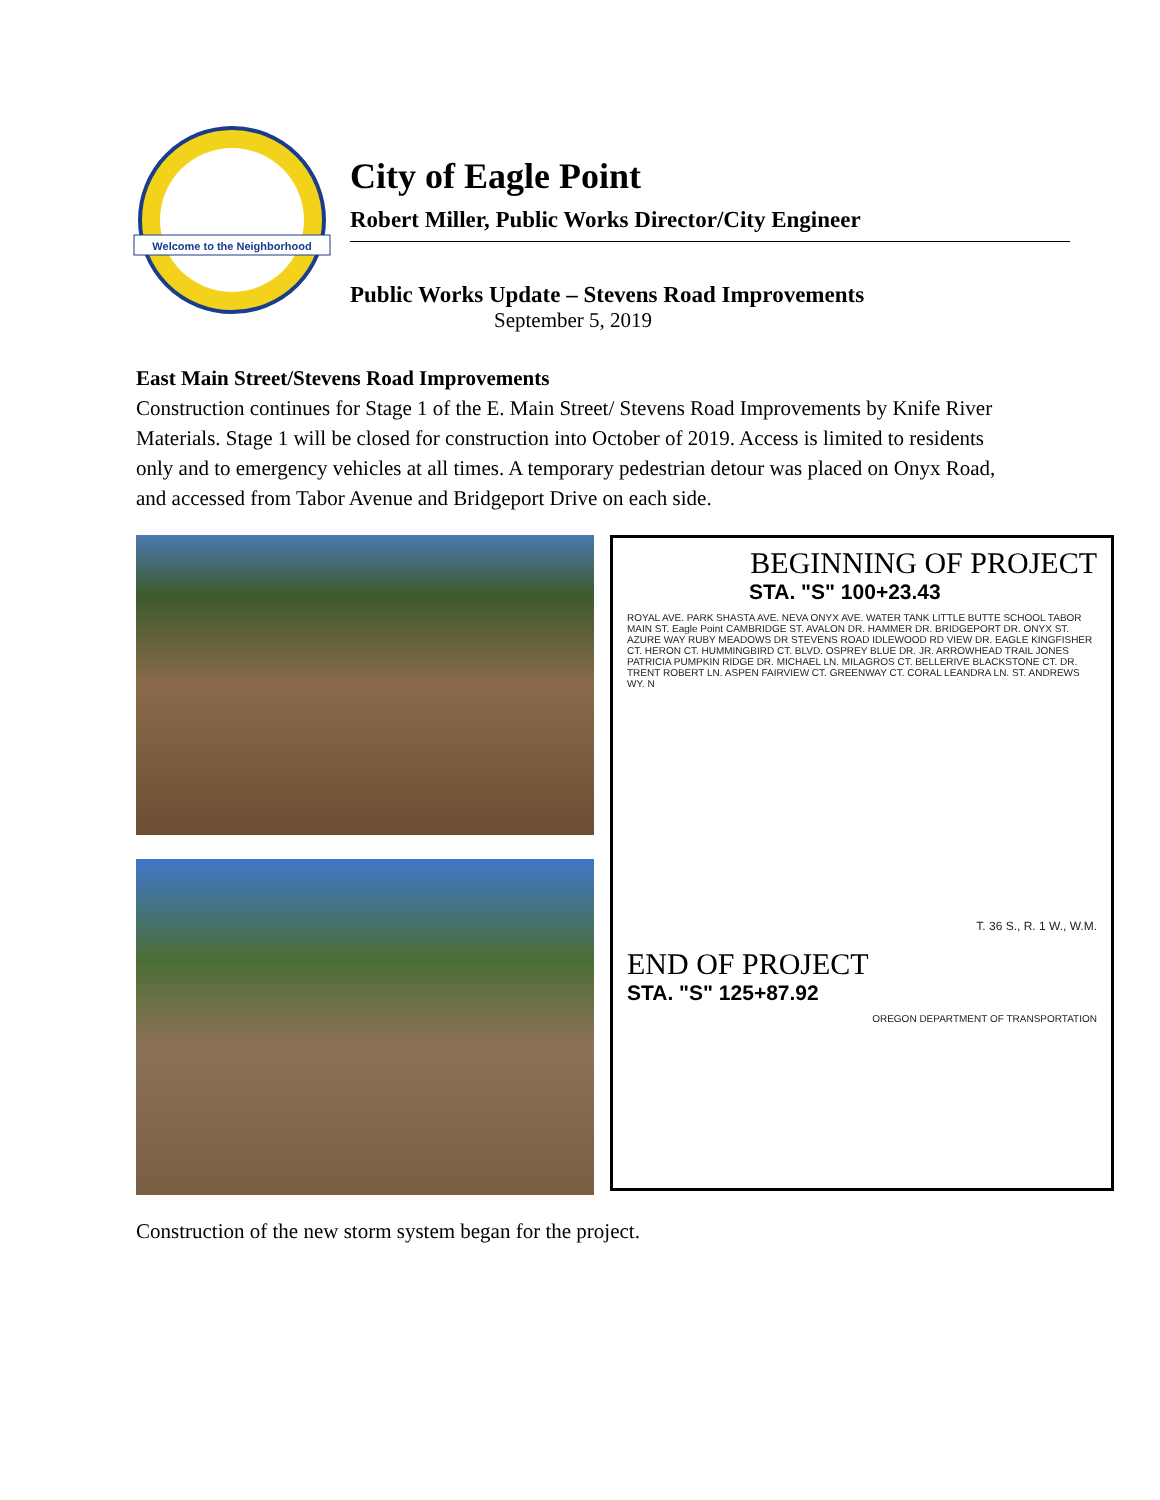Welcome to the Neighborhood
City of Eagle Point
Robert Miller, Public Works Director/City Engineer
Public Works Update – Stevens Road Improvements
September 5, 2019
East Main Street/Stevens Road Improvements
Construction continues for Stage 1 of the E. Main Street/ Stevens Road Improvements by Knife River Materials. Stage 1 will be closed for construction into October of 2019. Access is limited to residents only and to emergency vehicles at all times. A temporary pedestrian detour was placed on Onyx Road, and accessed from Tabor Avenue and Bridgeport Drive on each side.
BEGINNING OF PROJECT
STA. "S" 100+23.43
ROYAL AVE. PARK SHASTA AVE. NEVA ONYX AVE. WATER TANK LITTLE BUTTE SCHOOL TABOR MAIN ST. Eagle Point CAMBRIDGE ST. AVALON DR. HAMMER DR. BRIDGEPORT DR. ONYX ST. AZURE WAY RUBY MEADOWS DR STEVENS ROAD IDLEWOOD RD VIEW DR. EAGLE KINGFISHER CT. HERON CT. HUMMINGBIRD CT. BLVD. OSPREY BLUE DR. JR. ARROWHEAD TRAIL JONES PATRICIA PUMPKIN RIDGE DR. MICHAEL LN. MILAGROS CT. BELLERIVE BLACKSTONE CT. DR. TRENT ROBERT LN. ASPEN FAIRVIEW CT. GREENWAY CT. CORAL LEANDRA LN. ST. ANDREWS WY. N
T. 36 S., R. 1 W., W.M.
END OF PROJECT
STA. "S" 125+87.92
OREGON DEPARTMENT OF TRANSPORTATION
Construction of the new storm system began for the project.